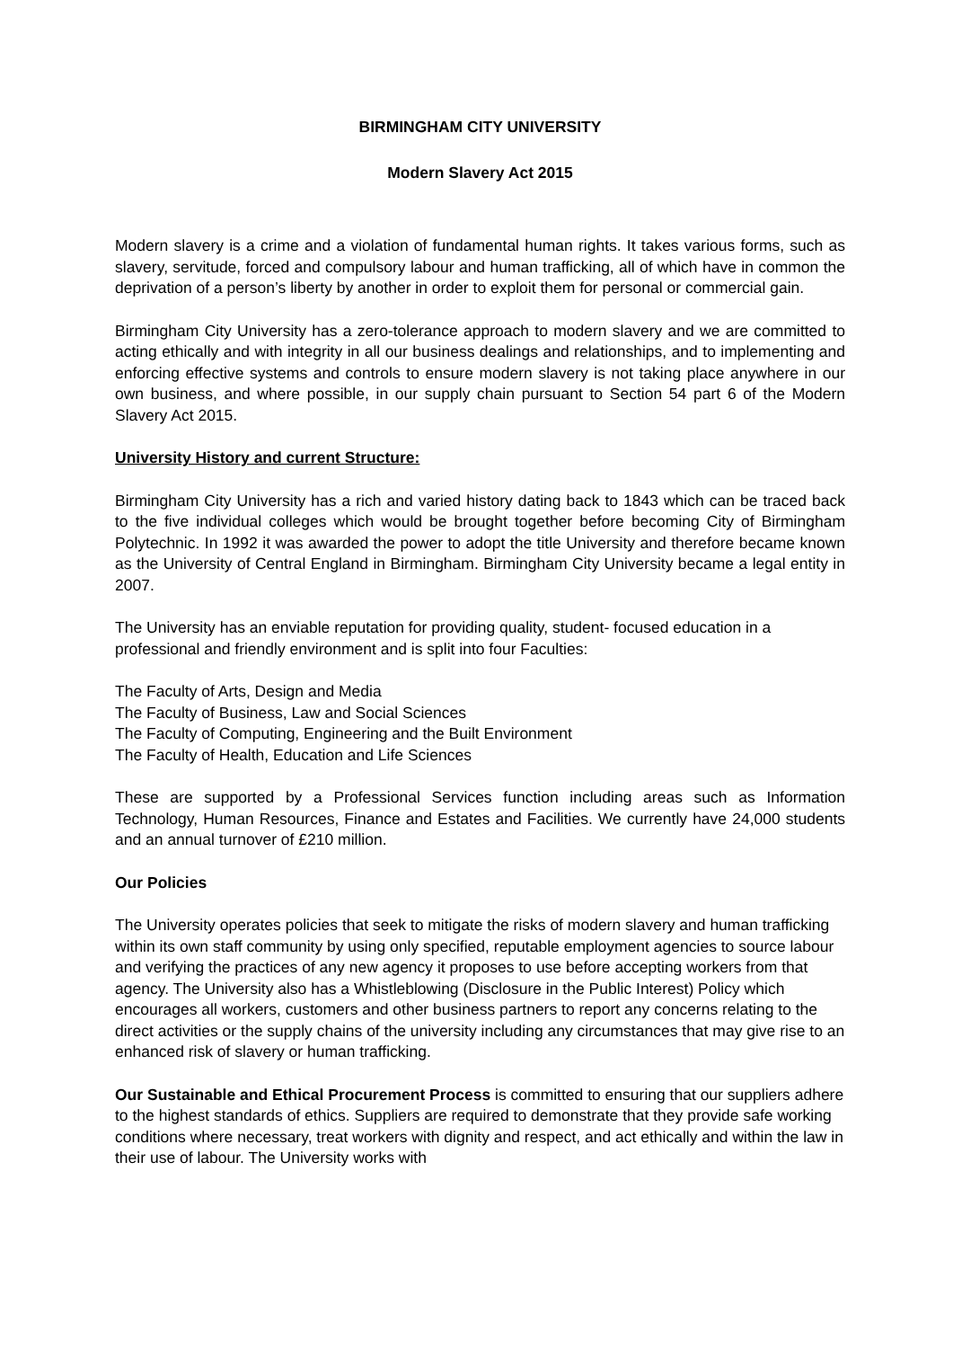BIRMINGHAM CITY UNIVERSITY
Modern Slavery Act 2015
Modern slavery is a crime and a violation of fundamental human rights. It takes various forms, such as slavery, servitude, forced and compulsory labour and human trafficking, all of which have in common the deprivation of a person’s liberty by another in order to exploit them for personal or commercial gain.
Birmingham City University has a zero-tolerance approach to modern slavery and we are committed to acting ethically and with integrity in all our business dealings and relationships, and to implementing and enforcing effective systems and controls to ensure modern slavery is not taking place anywhere in our own business, and where possible, in our supply chain pursuant to Section 54 part 6 of the Modern Slavery Act 2015.
University History and current Structure:
Birmingham City University has a rich and varied history dating back to 1843 which can be traced back to the five individual colleges which would be brought together before becoming City of Birmingham Polytechnic. In 1992 it was awarded the power to adopt the title University and therefore became known as the University of Central England in Birmingham. Birmingham City University became a legal entity in 2007.
The University has an enviable reputation for providing quality, student- focused education in a professional and friendly environment and is split into four Faculties:
The Faculty of Arts, Design and Media
The Faculty of Business, Law and Social Sciences
The Faculty of Computing, Engineering and the Built Environment
The Faculty of Health, Education and Life Sciences
These are supported by a Professional Services function including areas such as Information Technology, Human Resources, Finance and Estates and Facilities. We currently have 24,000 students and an annual turnover of £210 million.
Our Policies
The University operates policies that seek to mitigate the risks of modern slavery and human trafficking within its own staff community by using only specified, reputable employment agencies to source labour and verifying the practices of any new agency it proposes to use before accepting workers from that agency. The University also has a Whistleblowing (Disclosure in the Public Interest) Policy which encourages all workers, customers and other business partners to report any concerns relating to the direct activities or the supply chains of the university including any circumstances that may give rise to an enhanced risk of slavery or human trafficking.
Our Sustainable and Ethical Procurement Process is committed to ensuring that our suppliers adhere to the highest standards of ethics. Suppliers are required to demonstrate that they provide safe working conditions where necessary, treat workers with dignity and respect, and act ethically and within the law in their use of labour. The University works with